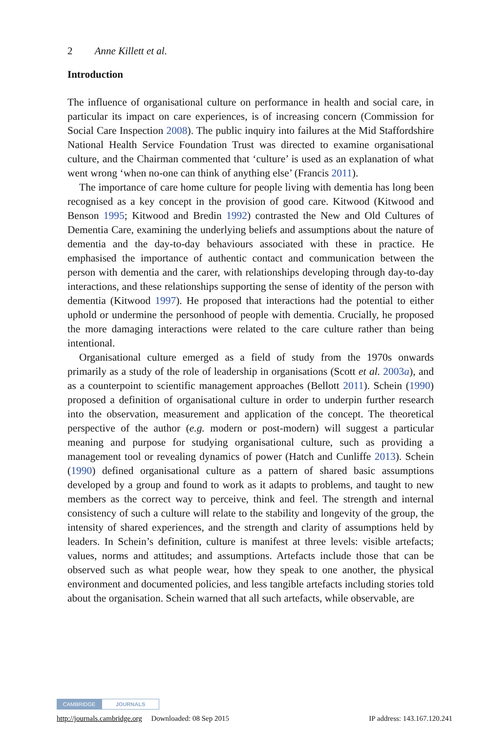2 Anne Killett et al.
Introduction
The influence of organisational culture on performance in health and social care, in particular its impact on care experiences, is of increasing concern (Commission for Social Care Inspection 2008). The public inquiry into failures at the Mid Staffordshire National Health Service Foundation Trust was directed to examine organisational culture, and the Chairman commented that ‘culture’ is used as an explanation of what went wrong ‘when no-one can think of anything else’ (Francis 2011).
The importance of care home culture for people living with dementia has long been recognised as a key concept in the provision of good care. Kitwood (Kitwood and Benson 1995; Kitwood and Bredin 1992) contrasted the New and Old Cultures of Dementia Care, examining the underlying beliefs and assumptions about the nature of dementia and the day-to-day behaviours associated with these in practice. He emphasised the importance of authentic contact and communication between the person with dementia and the carer, with relationships developing through day-to-day interactions, and these relationships supporting the sense of identity of the person with dementia (Kitwood 1997). He proposed that interactions had the potential to either uphold or undermine the personhood of people with dementia. Crucially, he proposed the more damaging interactions were related to the care culture rather than being intentional.
Organisational culture emerged as a field of study from the 1970s onwards primarily as a study of the role of leadership in organisations (Scott et al. 2003a), and as a counterpoint to scientific management approaches (Bellott 2011). Schein (1990) proposed a definition of organisational culture in order to underpin further research into the observation, measurement and application of the concept. The theoretical perspective of the author (e.g. modern or post-modern) will suggest a particular meaning and purpose for studying organisational culture, such as providing a management tool or revealing dynamics of power (Hatch and Cunliffe 2013). Schein (1990) defined organisational culture as a pattern of shared basic assumptions developed by a group and found to work as it adapts to problems, and taught to new members as the correct way to perceive, think and feel. The strength and internal consistency of such a culture will relate to the stability and longevity of the group, the intensity of shared experiences, and the strength and clarity of assumptions held by leaders. In Schein’s definition, culture is manifest at three levels: visible artefacts; values, norms and attitudes; and assumptions. Artefacts include those that can be observed such as what people wear, how they speak to one another, the physical environment and documented policies, and less tangible artefacts including stories told about the organisation. Schein warned that all such artefacts, while observable, are
CAMBRIDGE JOURNALS
http://journals.cambridge.org Downloaded: 08 Sep 2015 IP address: 143.167.120.241